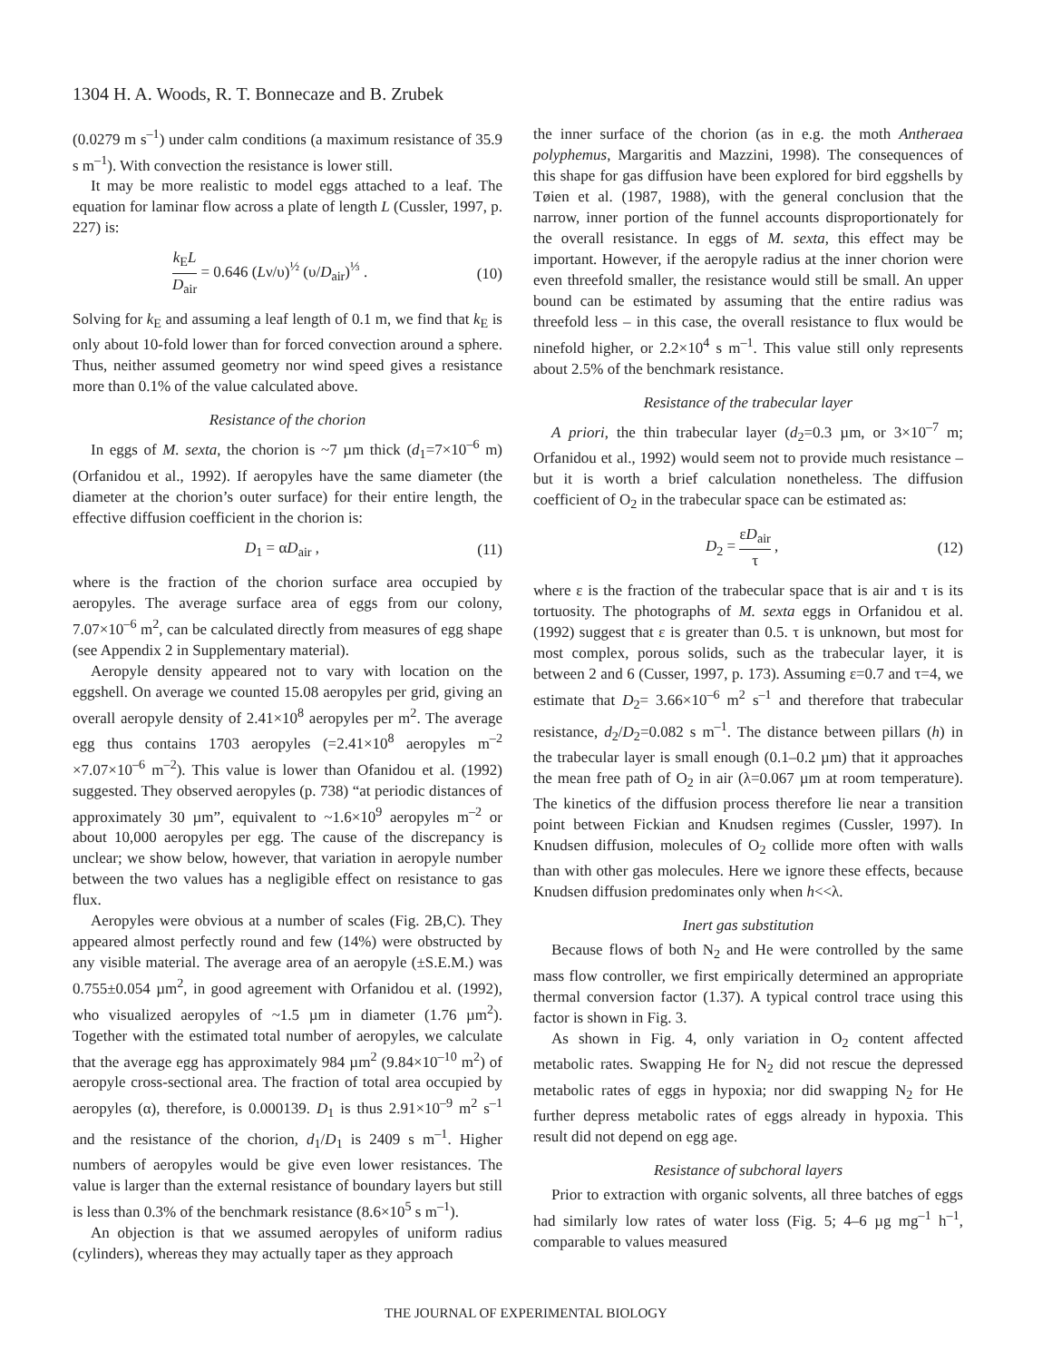1304 H. A. Woods, R. T. Bonnecaze and B. Zrubek
(0.0279 m s<sup>–1</sup>) under calm conditions (a maximum resistance of 35.9 s m<sup>–1</sup>). With convection the resistance is lower still.
It may be more realistic to model eggs attached to a leaf. The equation for laminar flow across a plate of length L (Cussler, 1997, p. 227) is:
k<sub>E</sub>L D<sub>air</sub> = 0.646 (Lν/υ)<sup>½</sup> (υ/D<sub>air</sub>)<sup>⅓</sup> . (10)
Solving for k<sub>E</sub> and assuming a leaf length of 0.1 m, we find that k<sub>E</sub> is only about 10-fold lower than for forced convection around a sphere. Thus, neither assumed geometry nor wind speed gives a resistance more than 0.1% of the value calculated above.
Resistance of the chorion
In eggs of M. sexta, the chorion is ~7 µm thick (d<sub>1</sub>=7×10<sup>–6</sup> m) (Orfanidou et al., 1992). If aeropyles have the same diameter (the diameter at the chorion’s outer surface) for their entire length, the effective diffusion coefficient in the chorion is:
D<sub>1</sub> = αD<sub>air</sub> , (11)
where is the fraction of the chorion surface area occupied by aeropyles. The average surface area of eggs from our colony, 7.07×10<sup>–6</sup> m<sup>2</sup>, can be calculated directly from measures of egg shape (see Appendix 2 in Supplementary material).
Aeropyle density appeared not to vary with location on the eggshell. On average we counted 15.08 aeropyles per grid, giving an overall aeropyle density of 2.41×10<sup>8</sup> aeropyles per m<sup>2</sup>. The average egg thus contains 1703 aeropyles (=2.41×10<sup>8</sup> aeropyles m<sup>–2</sup> ×7.07×10<sup>–6</sup> m<sup>–2</sup>). This value is lower than Ofanidou et al. (1992) suggested. They observed aeropyles (p. 738) “at periodic distances of approximately 30 µm”, equivalent to ~1.6×10<sup>9</sup> aeropyles m<sup>–2</sup> or about 10,000 aeropyles per egg. The cause of the discrepancy is unclear; we show below, however, that variation in aeropyle number between the two values has a negligible effect on resistance to gas flux.
Aeropyles were obvious at a number of scales (Fig. 2B,C). They appeared almost perfectly round and few (14%) were obstructed by any visible material. The average area of an aeropyle (±S.E.M.) was 0.755±0.054 µm<sup>2</sup>, in good agreement with Orfanidou et al. (1992), who visualized aeropyles of ~1.5 µm in diameter (1.76 µm<sup>2</sup>). Together with the estimated total number of aeropyles, we calculate that the average egg has approximately 984 µm<sup>2</sup> (9.84×10<sup>–10</sup> m<sup>2</sup>) of aeropyle cross-sectional area. The fraction of total area occupied by aeropyles (α), therefore, is 0.000139. D<sub>1</sub> is thus 2.91×10<sup>–9</sup> m<sup>2</sup> s<sup>–1</sup> and the resistance of the chorion, d<sub>1</sub>/D<sub>1</sub> is 2409 s m<sup>–1</sup>. Higher numbers of aeropyles would be give even lower resistances. The value is larger than the external resistance of boundary layers but still is less than 0.3% of the benchmark resistance (8.6×10<sup>5</sup> s m<sup>–1</sup>).
An objection is that we assumed aeropyles of uniform radius (cylinders), whereas they may actually taper as they approach
the inner surface of the chorion (as in e.g. the moth Antheraea polyphemus, Margaritis and Mazzini, 1998). The consequences of this shape for gas diffusion have been explored for bird eggshells by Tøien et al. (1987, 1988), with the general conclusion that the narrow, inner portion of the funnel accounts disproportionately for the overall resistance. In eggs of M. sexta, this effect may be important. However, if the aeropyle radius at the inner chorion were even threefold smaller, the resistance would still be small. An upper bound can be estimated by assuming that the entire radius was threefold less – in this case, the overall resistance to flux would be ninefold higher, or 2.2×10<sup>4</sup> s m<sup>–1</sup>. This value still only represents about 2.5% of the benchmark resistance.
Resistance of the trabecular layer
A priori, the thin trabecular layer (d<sub>2</sub>=0.3 µm, or 3×10<sup>–7</sup> m; Orfanidou et al., 1992) would seem not to provide much resistance – but it is worth a brief calculation nonetheless. The diffusion coefficient of O<sub>2</sub> in the trabecular space can be estimated as:
D<sub>2</sub> = εD<sub>air</sub> τ , (12)
where ε is the fraction of the trabecular space that is air and τ is its tortuosity. The photographs of M. sexta eggs in Orfanidou et al. (1992) suggest that ε is greater than 0.5. τ is unknown, but most for most complex, porous solids, such as the trabecular layer, it is between 2 and 6 (Cusser, 1997, p. 173). Assuming ε=0.7 and τ=4, we estimate that D<sub>2</sub>= 3.66×10<sup>–6</sup> m<sup>2</sup> s<sup>–1</sup> and therefore that trabecular resistance, d<sub>2</sub>/D<sub>2</sub>=0.082 s m<sup>–1</sup>. The distance between pillars (h) in the trabecular layer is small enough (0.1–0.2 µm) that it approaches the mean free path of O<sub>2</sub> in air (λ=0.067 µm at room temperature). The kinetics of the diffusion process therefore lie near a transition point between Fickian and Knudsen regimes (Cussler, 1997). In Knudsen diffusion, molecules of O<sub>2</sub> collide more often with walls than with other gas molecules. Here we ignore these effects, because Knudsen diffusion predominates only when h<<λ.
Inert gas substitution
Because flows of both N<sub>2</sub> and He were controlled by the same mass flow controller, we first empirically determined an appropriate thermal conversion factor (1.37). A typical control trace using this factor is shown in Fig. 3.
As shown in Fig. 4, only variation in O<sub>2</sub> content affected metabolic rates. Swapping He for N<sub>2</sub> did not rescue the depressed metabolic rates of eggs in hypoxia; nor did swapping N<sub>2</sub> for He further depress metabolic rates of eggs already in hypoxia. This result did not depend on egg age.
Resistance of subchoral layers
Prior to extraction with organic solvents, all three batches of eggs had similarly low rates of water loss (Fig. 5; 4–6 µg mg<sup>–1</sup> h<sup>–1</sup>, comparable to values measured
THE JOURNAL OF EXPERIMENTAL BIOLOGY